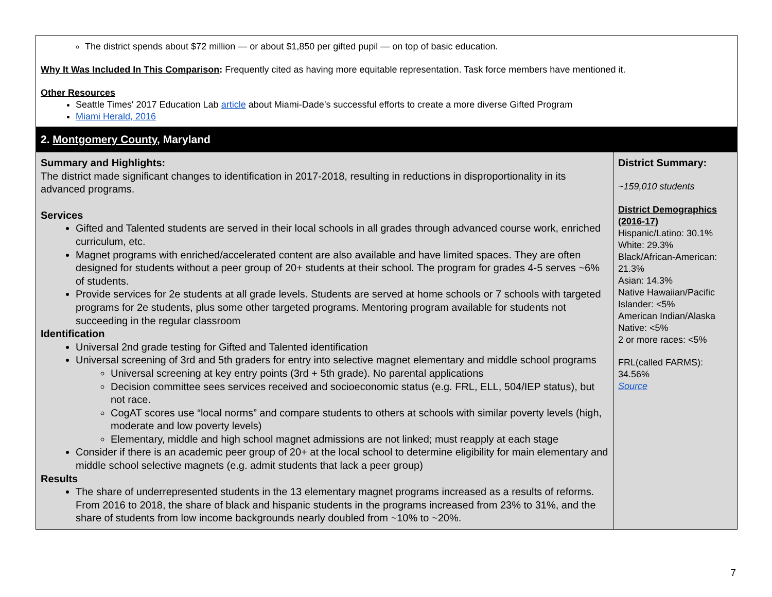| The district spends about $72 million — or about $1,850 per gifted pupil — on top of basic education. Why It Was Included In This Comparison : Frequently cited as having more equitable representation. Task force members have mentioned it. Other Resources Seattle Times' 2017 Education Lab article about Miami-Dade’s successful efforts to create a more diverse Gifted Program Miami Herald, 2016 | |
| 2. Montgomery County , Maryland | |
| Summary and Highlights: The district made significant changes to identification in 2017-2018, resulting in reductions in disproportionality in its advanced programs. Services Gifted and Talented students are served in their local schools in all grades through advanced course work, enriched curriculum, etc. Magnet programs with enriched/accelerated content are also available and have limited spaces. They are often designed for students without a peer group of 20+ students at their school. The program for grades 4-5 serves ~6% of students. Provide services for 2e students at all grade levels. Students are served at home schools or 7 schools with targeted programs for 2e students, plus some other targeted programs. Mentoring program available for students not succeeding in the regular classroom Identification Universal 2nd grade testing for Gifted and Talented identification Universal screening of 3rd and 5th graders for entry into selective magnet elementary and middle school programs Universal screening at key entry points (3rd + 5th grade). No parental applications Decision committee sees services received and socioeconomic status (e.g. FRL, ELL, 504/IEP status), but not race. CogAT scores use “local norms” and compare students to others at schools with similar poverty levels (high, moderate and low poverty levels) Elementary, middle and high school magnet admissions are not linked; must reapply at each stage Consider if there is an academic peer group of 20+ at the local school to determine eligibility for main elementary and middle school selective magnets (e.g. admit students that lack a peer group) Results The share of underrepresented students in the 13 elementary magnet programs increased as a results of reforms. From 2016 to 2018, the share of black and hispanic students in the programs increased from 23% to 31%, and the share of students from low income backgrounds nearly doubled from ~10% to ~20%. | District Summary: ~159,010 students District Demographics (2016-17) Hispanic/Latino: 30.1% White: 29.3% Black/African-American: 21.3% Asian: 14.3% Native Hawaiian/Pacific Islander: <5% American Indian/Alaska Native: <5% 2 or more races: <5% FRL(called FARMS): 34.56% Source |
7